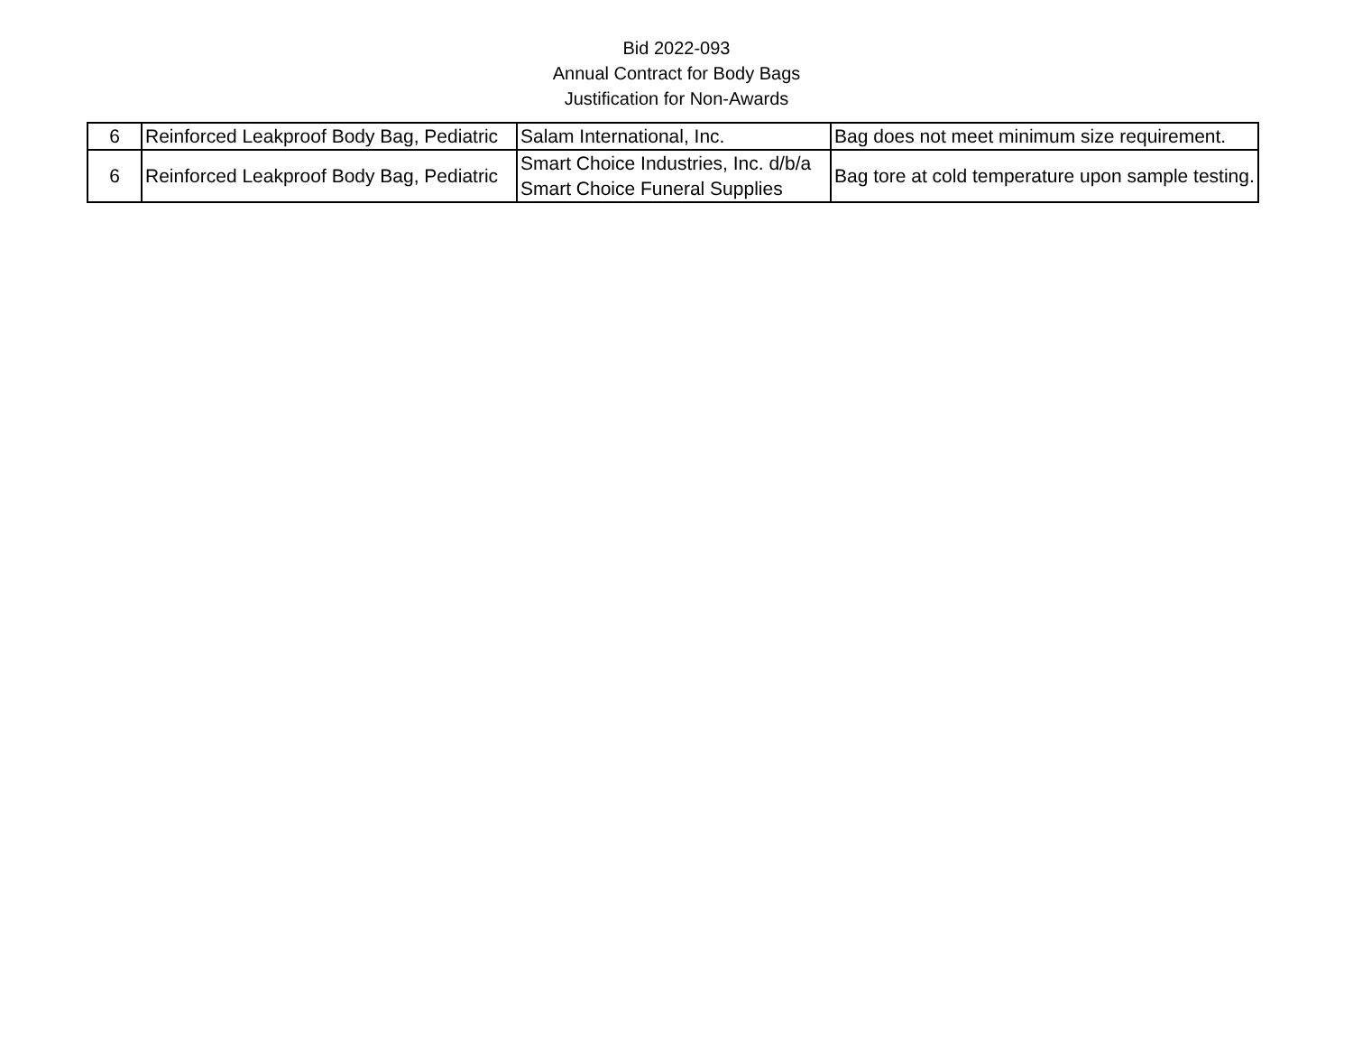Bid 2022-093
Annual Contract for Body Bags
Justification for Non-Awards
| 6 | Reinforced Leakproof Body Bag, Pediatric | Salam International, Inc. | Bag does not meet minimum size requirement. |
| 6 | Reinforced Leakproof Body Bag, Pediatric | Smart Choice Industries, Inc. d/b/a Smart Choice Funeral Supplies | Bag tore at cold temperature upon sample testing. |